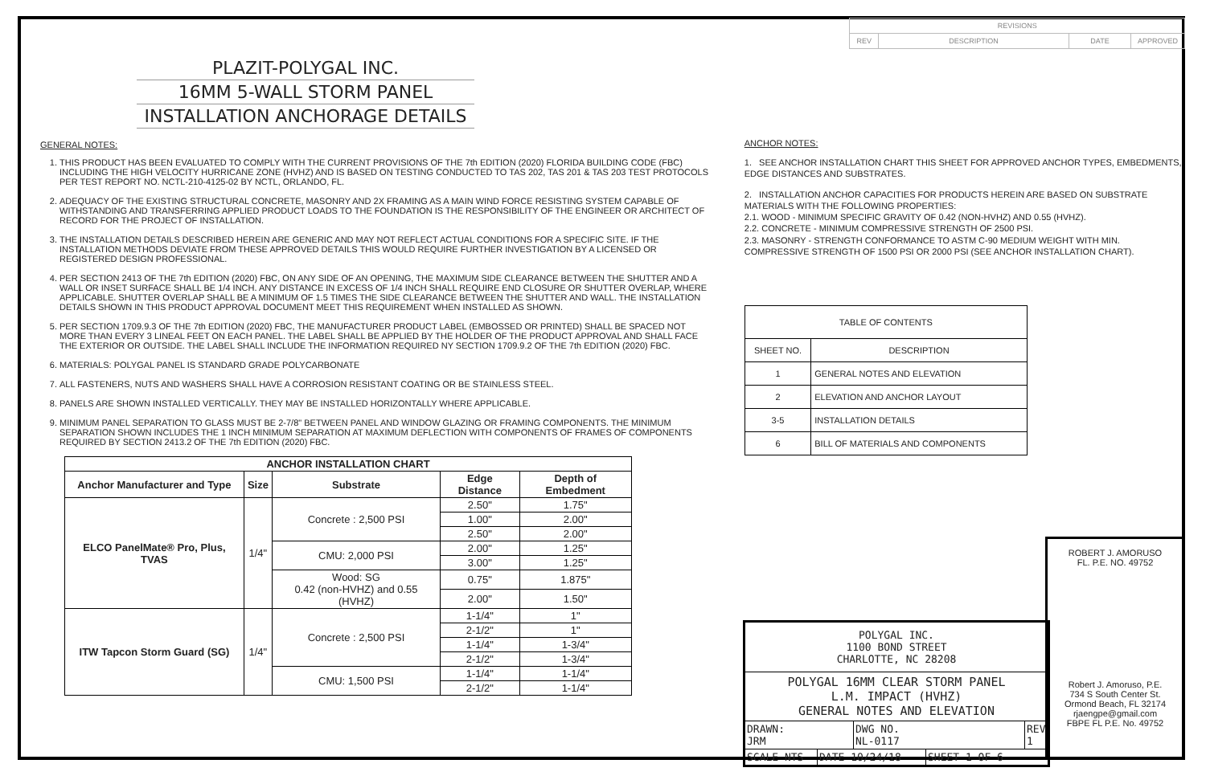| REVISIONS | | | |
| REV | DESCRIPTION | DATE | APPROVED |
PLAZIT-POLYGAL INC.
16MM 5-WALL STORM PANEL
INSTALLATION ANCHORAGE DETAILS
GENERAL NOTES:
1. THIS PRODUCT HAS BEEN EVALUATED TO COMPLY WITH THE CURRENT PROVISIONS OF THE 7th EDITION (2020) FLORIDA BUILDING CODE (FBC) INCLUDING THE HIGH VELOCITY HURRICANE ZONE (HVHZ) AND IS BASED ON TESTING CONDUCTED TO TAS 202, TAS 201 & TAS 203 TEST PROTOCOLS PER TEST REPORT NO. NCTL-210-4125-02 BY NCTL, ORLANDO, FL.
2. ADEQUACY OF THE EXISTING STRUCTURAL CONCRETE, MASONRY AND 2X FRAMING AS A MAIN WIND FORCE RESISTING SYSTEM CAPABLE OF WITHSTANDING AND TRANSFERRING APPLIED PRODUCT LOADS TO THE FOUNDATION IS THE RESPONSIBILITY OF THE ENGINEER OR ARCHITECT OF RECORD FOR THE PROJECT OF INSTALLATION.
3. THE INSTALLATION DETAILS DESCRIBED HEREIN ARE GENERIC AND MAY NOT REFLECT ACTUAL CONDITIONS FOR A SPECIFIC SITE. IF THE INSTALLATION METHODS DEVIATE FROM THESE APPROVED DETAILS THIS WOULD REQUIRE FURTHER INVESTIGATION BY A LICENSED OR REGISTERED DESIGN PROFESSIONAL.
4. PER SECTION 2413 OF THE 7th EDITION (2020) FBC, ON ANY SIDE OF AN OPENING, THE MAXIMUM SIDE CLEARANCE BETWEEN THE SHUTTER AND A WALL OR INSET SURFACE SHALL BE 1/4 INCH. ANY DISTANCE IN EXCESS OF 1/4 INCH SHALL REQUIRE END CLOSURE OR SHUTTER OVERLAP, WHERE APPLICABLE. SHUTTER OVERLAP SHALL BE A MINIMUM OF 1.5 TIMES THE SIDE CLEARANCE BETWEEN THE SHUTTER AND WALL. THE INSTALLATION DETAILS SHOWN IN THIS PRODUCT APPROVAL DOCUMENT MEET THIS REQUIREMENT WHEN INSTALLED AS SHOWN.
5. PER SECTION 1709.9.3 OF THE 7th EDITION (2020) FBC, THE MANUFACTURER PRODUCT LABEL (EMBOSSED OR PRINTED) SHALL BE SPACED NOT MORE THAN EVERY 3 LINEAL FEET ON EACH PANEL. THE LABEL SHALL BE APPLIED BY THE HOLDER OF THE PRODUCT APPROVAL AND SHALL FACE THE EXTERIOR OR OUTSIDE. THE LABEL SHALL INCLUDE THE INFORMATION REQUIRED NY SECTION 1709.9.2 OF THE 7th EDITION (2020) FBC.
6. MATERIALS: POLYGAL PANEL IS STANDARD GRADE POLYCARBONATE
7. ALL FASTENERS, NUTS AND WASHERS SHALL HAVE A CORROSION RESISTANT COATING OR BE STAINLESS STEEL.
8. PANELS ARE SHOWN INSTALLED VERTICALLY. THEY MAY BE INSTALLED HORIZONTALLY WHERE APPLICABLE.
9. MINIMUM PANEL SEPARATION TO GLASS MUST BE 2-7/8" BETWEEN PANEL AND WINDOW GLAZING OR FRAMING COMPONENTS. THE MINIMUM SEPARATION SHOWN INCLUDES THE 1 INCH MINIMUM SEPARATION AT MAXIMUM DEFLECTION WITH COMPONENTS OF FRAMES OF COMPONENTS REQUIRED BY SECTION 2413.2 OF THE 7th EDITION (2020) FBC.
| ANCHOR INSTALLATION CHART | | | | |
| --- | --- | --- | --- | --- |
| Anchor Manufacturer and Type | Size | Substrate | Edge Distance | Depth of Embedment |
| ELCO PanelMate® Pro, Plus, TVAS | 1/4" | Concrete : 2,500 PSI | 2.50" | 1.75" |
| | | | 1.00" | 2.00" |
| | | | 2.50" | 2.00" |
| | | CMU: 2,000 PSI | 2.00" | 1.25" |
| | | | 3.00" | 1.25" |
| | | Wood: SG 0.42 (non-HVHZ) and 0.55 (HVHZ) | 0.75" | 1.875" |
| | | | 2.00" | 1.50" |
| ITW Tapcon Storm Guard (SG) | 1/4" | Concrete : 2,500 PSI | 1-1/4" | 1" |
| | | | 2-1/2" | 1" |
| | | | 1-1/4" | 1-3/4" |
| | | | 2-1/2" | 1-3/4" |
| | | CMU: 1,500 PSI | 1-1/4" | 1-1/4" |
| | | | 2-1/2" | 1-1/4" |
ANCHOR NOTES:
1. SEE ANCHOR INSTALLATION CHART THIS SHEET FOR APPROVED ANCHOR TYPES, EMBEDMENTS, EDGE DISTANCES AND SUBSTRATES.
2. INSTALLATION ANCHOR CAPACITIES FOR PRODUCTS HEREIN ARE BASED ON SUBSTRATE MATERIALS WITH THE FOLLOWING PROPERTIES:
2.1. WOOD - MINIMUM SPECIFIC GRAVITY OF 0.42 (NON-HVHZ) AND 0.55 (HVHZ).
2.2. CONCRETE - MINIMUM COMPRESSIVE STRENGTH OF 2500 PSI.
2.3. MASONRY - STRENGTH CONFORMANCE TO ASTM C-90 MEDIUM WEIGHT WITH MIN. COMPRESSIVE STRENGTH OF 1500 PSI OR 2000 PSI (SEE ANCHOR INSTALLATION CHART).
| TABLE OF CONTENTS | |
| SHEET NO. | DESCRIPTION |
| 1 | GENERAL NOTES AND ELEVATION |
| 2 | ELEVATION AND ANCHOR LAYOUT |
| 3-5 | INSTALLATION DETAILS |
| 6 | BILL OF MATERIALS AND COMPONENTS |
POLYGAL INC.
1100 BOND STREET
CHARLOTTE, NC 28208
POLYGAL 16MM CLEAR STORM PANEL
L.M. IMPACT (HVHZ)
GENERAL NOTES AND ELEVATION
DRAWN:
JRM
DWG NO.
NL-0117
REV
1
SCALE NTS DATE 10/24/18 SHEET 1 OF 6
ROBERT J. AMORUSO
FL. P.E. NO. 49752
Robert J. Amoruso, P.E.
734 S South Center St.
Ormond Beach, FL 32174
rjaengpe@gmail.com
FBPE FL P.E. No. 49752